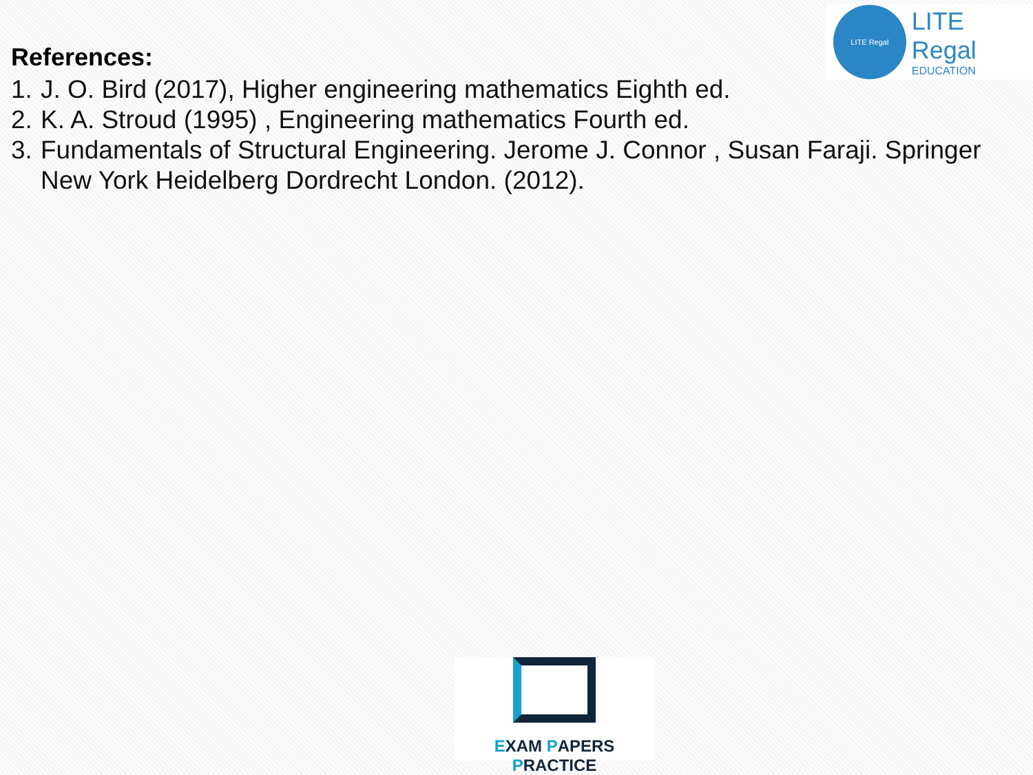LITE Regal
LITE Regal
EDUCATION
References:
1. J. O. Bird (2017), Higher engineering mathematics Eighth ed.
2. K. A. Stroud (1995) , Engineering mathematics Fourth ed.
3. Fundamentals of Structural Engineering. Jerome J. Connor , Susan Faraji. Springer New York Heidelberg Dordrecht London. (2012).
EXAM PAPERS PRACTICE